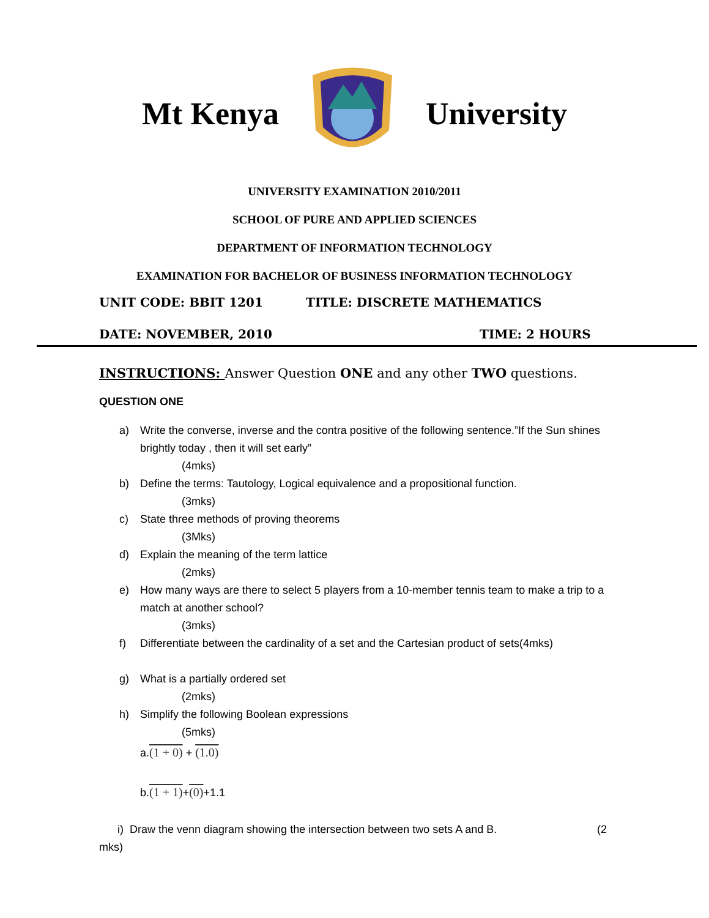Mt Kenya University
UNIVERSITY EXAMINATION 2010/2011
SCHOOL OF PURE AND APPLIED SCIENCES
DEPARTMENT OF INFORMATION TECHNOLOGY
EXAMINATION FOR BACHELOR OF BUSINESS INFORMATION TECHNOLOGY
UNIT CODE: BBIT 1201 TITLE: DISCRETE MATHEMATICS
DATE: NOVEMBER, 2010 TIME: 2 HOURS
INSTRUCTIONS: Answer Question ONE and any other TWO questions.
QUESTION ONE
a) Write the converse, inverse and the contra positive of the following sentence.”If the Sun shines brightly today , then it will set early”
(4mks)
b) Define the terms: Tautology, Logical equivalence and a propositional function.
(3mks)
c) State three methods of proving theorems
(3Mks)
d) Explain the meaning of the term lattice
(2mks)
e) How many ways are there to select 5 players from a 10-member tennis team to make a trip to a match at another school?
(3mks)
f) Differentiate between the cardinality of a set and the Cartesian product of sets(4mks)
g) What is a partially ordered set
(2mks)
h) Simplify the following Boolean expressions
(5mks)
a.(1 + 0) + (1.0)
b.(1 + 1)+(0)+1.1
i) Draw the venn diagram showing the intersection between two sets A and B. (2
mks)